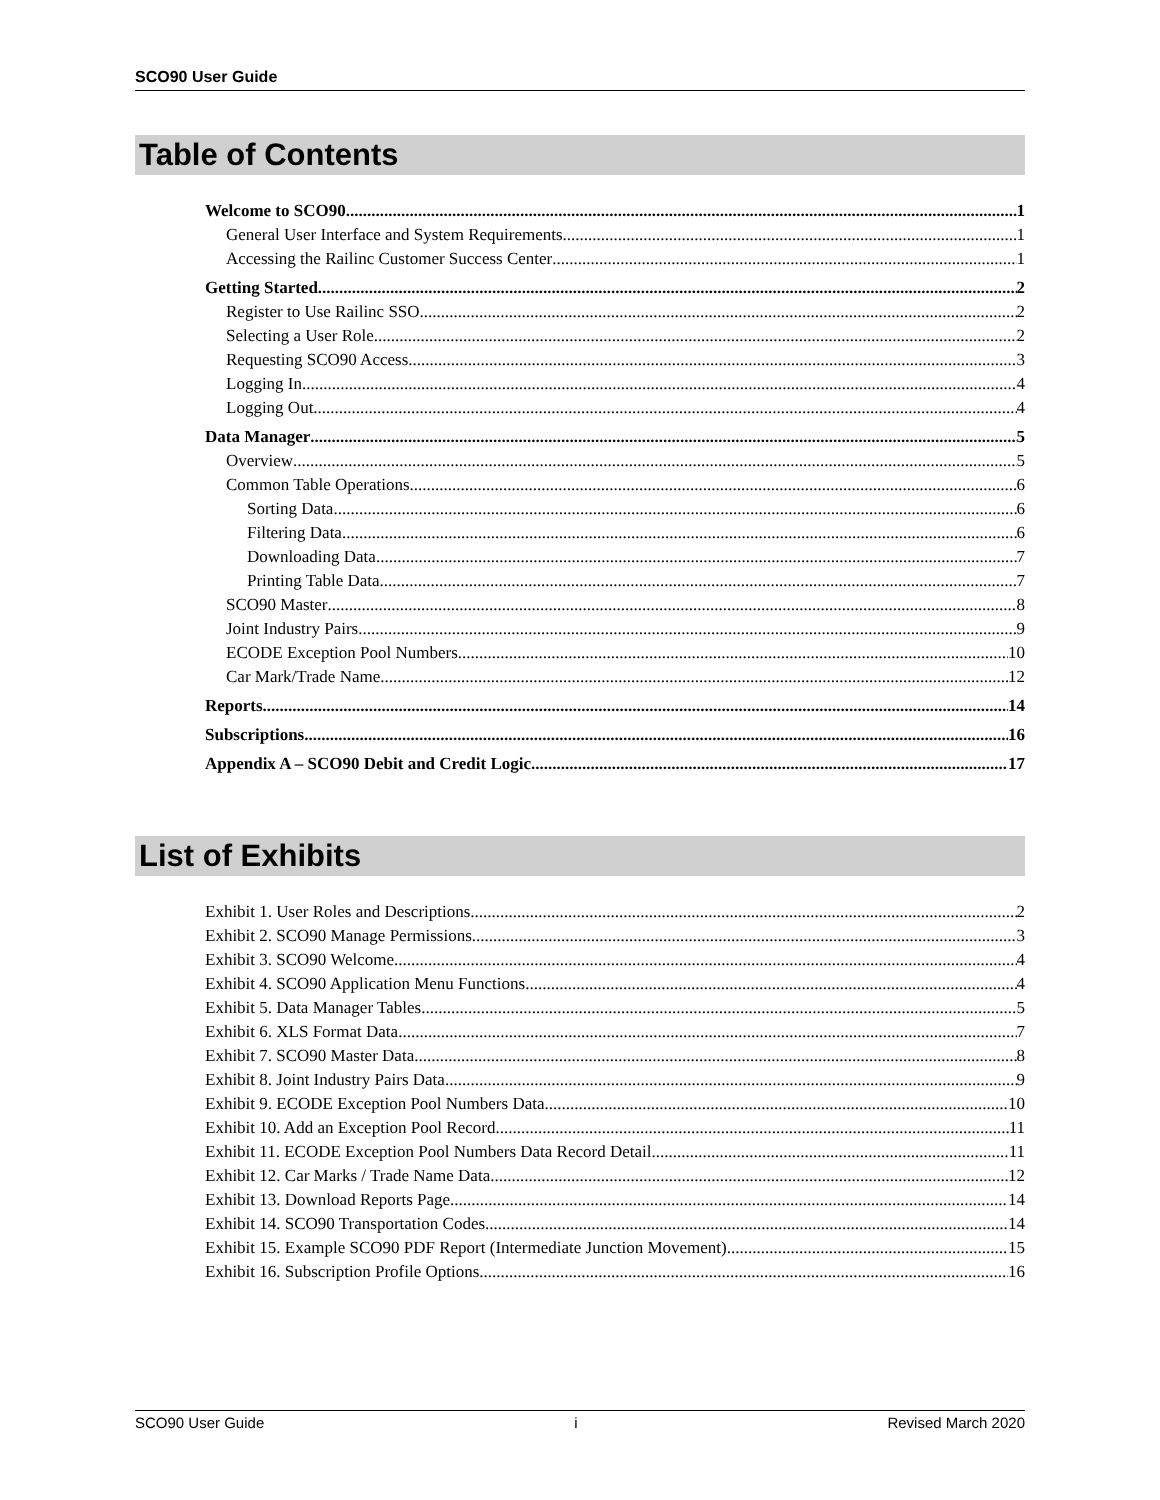SCO90 User Guide
Table of Contents
Welcome to SCO90 1
General User Interface and System Requirements 1
Accessing the Railinc Customer Success Center 1
Getting Started 2
Register to Use Railinc SSO 2
Selecting a User Role 2
Requesting SCO90 Access 3
Logging In 4
Logging Out 4
Data Manager 5
Overview 5
Common Table Operations 6
Sorting Data 6
Filtering Data 6
Downloading Data 7
Printing Table Data 7
SCO90 Master 8
Joint Industry Pairs 9
ECODE Exception Pool Numbers 10
Car Mark/Trade Name 12
Reports 14
Subscriptions 16
Appendix A – SCO90 Debit and Credit Logic 17
List of Exhibits
Exhibit 1. User Roles and Descriptions 2
Exhibit 2. SCO90 Manage Permissions 3
Exhibit 3. SCO90 Welcome 4
Exhibit 4. SCO90 Application Menu Functions 4
Exhibit 5. Data Manager Tables 5
Exhibit 6. XLS Format Data 7
Exhibit 7. SCO90 Master Data 8
Exhibit 8. Joint Industry Pairs Data 9
Exhibit 9. ECODE Exception Pool Numbers Data 10
Exhibit 10. Add an Exception Pool Record 11
Exhibit 11. ECODE Exception Pool Numbers Data Record Detail 11
Exhibit 12. Car Marks / Trade Name Data 12
Exhibit 13. Download Reports Page 14
Exhibit 14. SCO90 Transportation Codes 14
Exhibit 15. Example SCO90 PDF Report (Intermediate Junction Movement) 15
Exhibit 16. Subscription Profile Options 16
SCO90 User Guide i Revised March 2020